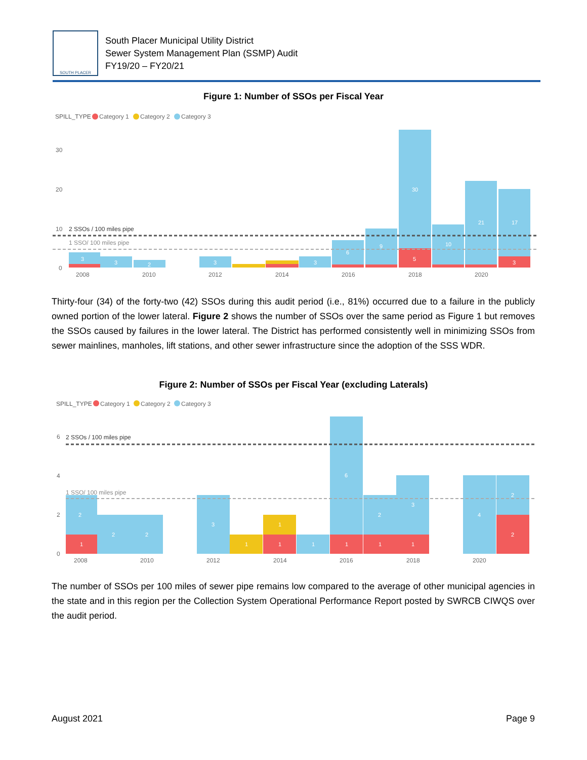SOUTH PLACER
South Placer Municipal Utility District
Sewer System Management Plan (SSMP) Audit
FY19/20 – FY20/21
Figure 1: Number of SSOs per Fiscal Year
SPILL_TYPE
Category 1
Category 2
Category 3
30
20
10
0
2 SSOs / 100 miles pipe
1 SSO/ 100 miles pipe
3
3
2
3
3
6
9
30
5
10
21
17
3
2008
2010
2012
2014
2016
2018
2020
Thirty-four (34) of the forty-two (42) SSOs during this audit period (i.e., 81%) occurred due to a failure in the publicly owned portion of the lower lateral. Figure 2 shows the number of SSOs over the same period as Figure 1 but removes the SSOs caused by failures in the lower lateral. The District has performed consistently well in minimizing SSOs from sewer mainlines, manholes, lift stations, and other sewer infrastructure since the adoption of the SSS WDR.
Figure 2: Number of SSOs per Fiscal Year (excluding Laterals)
SPILL_TYPE
Category 1
Category 2
Category 3
6
4
2
0
2 SSOs / 100 miles pipe
1 SSO/ 100 miles pipe
2
1
2
2
3
1
1
1
1
6
1
2
1
3
1
4
2
2
2008
2010
2012
2014
2016
2018
2020
The number of SSOs per 100 miles of sewer pipe remains low compared to the average of other municipal agencies in the state and in this region per the Collection System Operational Performance Report posted by SWRCB CIWQS over the audit period.
August 2021 Page 9